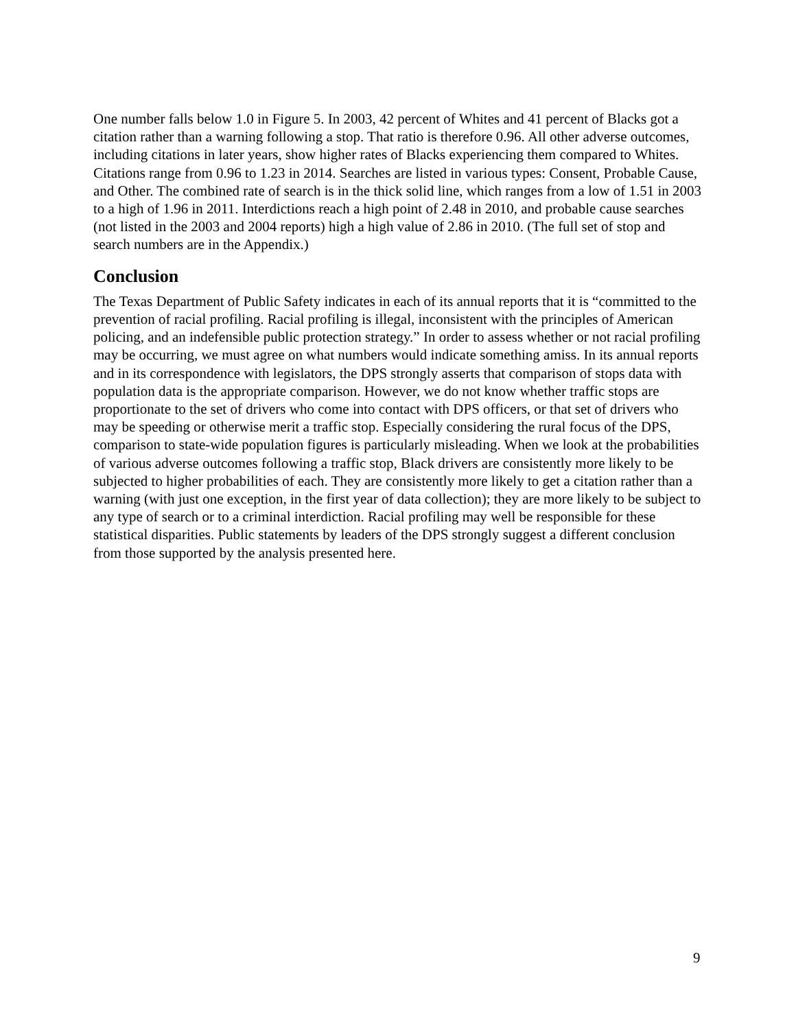One number falls below 1.0 in Figure 5. In 2003, 42 percent of Whites and 41 percent of Blacks got a citation rather than a warning following a stop. That ratio is therefore 0.96. All other adverse outcomes, including citations in later years, show higher rates of Blacks experiencing them compared to Whites. Citations range from 0.96 to 1.23 in 2014. Searches are listed in various types: Consent, Probable Cause, and Other. The combined rate of search is in the thick solid line, which ranges from a low of 1.51 in 2003 to a high of 1.96 in 2011. Interdictions reach a high point of 2.48 in 2010, and probable cause searches (not listed in the 2003 and 2004 reports) high a high value of 2.86 in 2010. (The full set of stop and search numbers are in the Appendix.)
Conclusion
The Texas Department of Public Safety indicates in each of its annual reports that it is “committed to the prevention of racial profiling. Racial profiling is illegal, inconsistent with the principles of American policing, and an indefensible public protection strategy.” In order to assess whether or not racial profiling may be occurring, we must agree on what numbers would indicate something amiss. In its annual reports and in its correspondence with legislators, the DPS strongly asserts that comparison of stops data with population data is the appropriate comparison. However, we do not know whether traffic stops are proportionate to the set of drivers who come into contact with DPS officers, or that set of drivers who may be speeding or otherwise merit a traffic stop. Especially considering the rural focus of the DPS, comparison to state-wide population figures is particularly misleading. When we look at the probabilities of various adverse outcomes following a traffic stop, Black drivers are consistently more likely to be subjected to higher probabilities of each. They are consistently more likely to get a citation rather than a warning (with just one exception, in the first year of data collection); they are more likely to be subject to any type of search or to a criminal interdiction. Racial profiling may well be responsible for these statistical disparities. Public statements by leaders of the DPS strongly suggest a different conclusion from those supported by the analysis presented here.
9